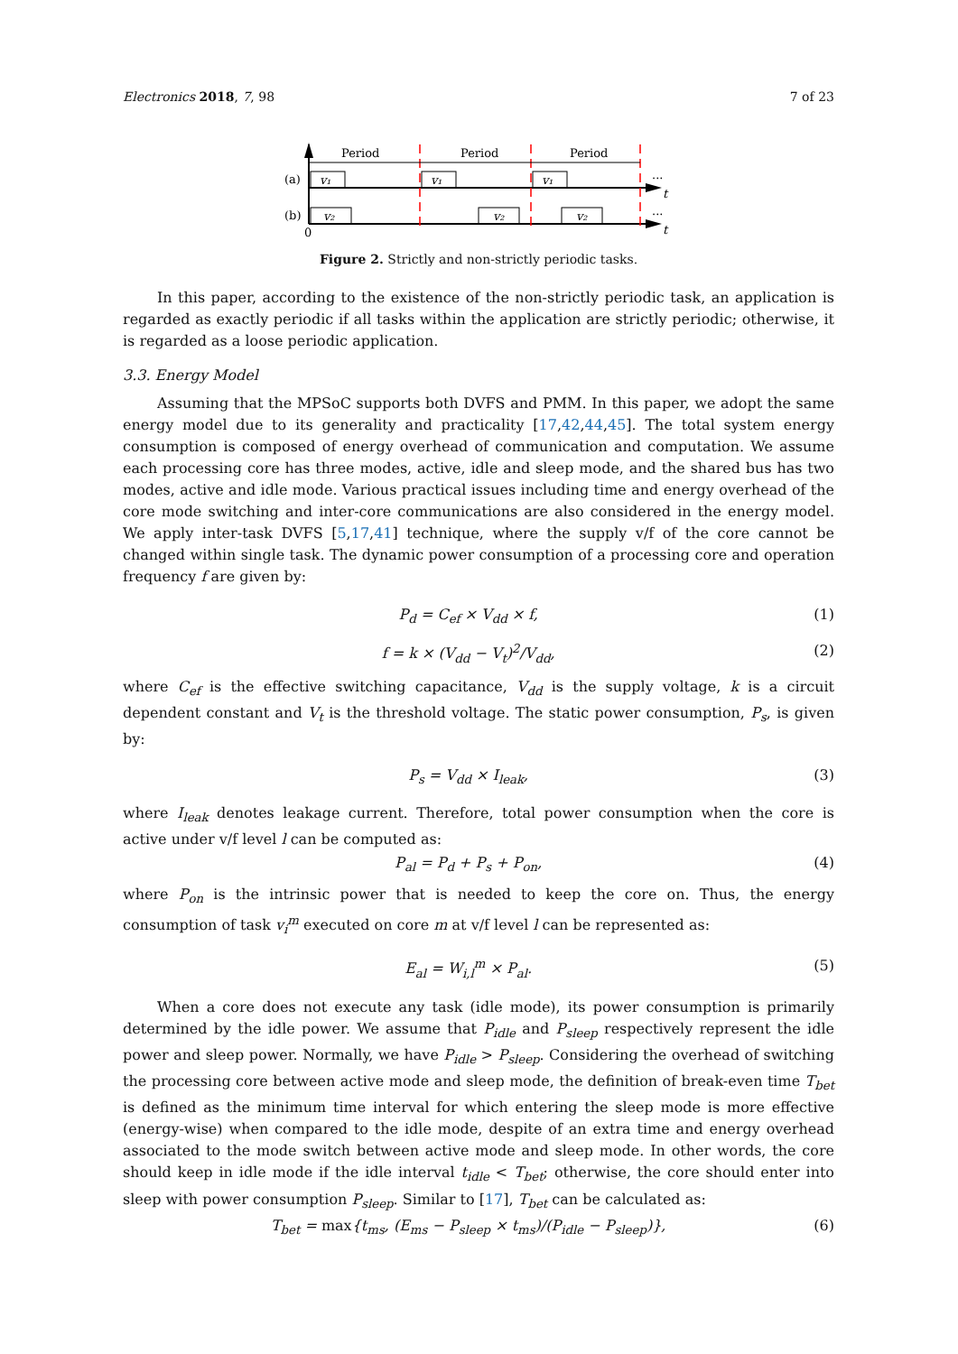Electronics 2018, 7, 98 7 of 23
Period
Period
Period
v₁
v₁
v₁
v₂
v₂
v₂
(a)
(b)
0
...
...
t
t
Figure 2. Strictly and non-strictly periodic tasks.
In this paper, according to the existence of the non-strictly periodic task, an application is regarded as exactly periodic if all tasks within the application are strictly periodic; otherwise, it is regarded as a loose periodic application.
3.3. Energy Model
Assuming that the MPSoC supports both DVFS and PMM. In this paper, we adopt the same energy model due to its generality and practicality [17,42,44,45]. The total system energy consumption is composed of energy overhead of communication and computation. We assume each processing core has three modes, active, idle and sleep mode, and the shared bus has two modes, active and idle mode. Various practical issues including time and energy overhead of the core mode switching and inter-core communications are also considered in the energy model. We apply inter-task DVFS [5,17,41] technique, where the supply v/f of the core cannot be changed within single task. The dynamic power consumption of a processing core and operation frequency f are given by:
P<sub>d</sub> = C<sub>ef</sub> × V<sub>dd</sub> × f, (1)
f = k × (V<sub>dd</sub> − V<sub>t</sub>)<sup>2</sup>/V<sub>dd</sub>, (2)
where C<sub>ef</sub> is the effective switching capacitance, V<sub>dd</sub> is the supply voltage, k is a circuit dependent constant and V<sub>t</sub> is the threshold voltage. The static power consumption, P<sub>s</sub>, is given by:
P<sub>s</sub> = V<sub>dd</sub> × I<sub>leak</sub>, (3)
where I<sub>leak</sub> denotes leakage current. Therefore, total power consumption when the core is active under v/f level l can be computed as:
P<sub>al</sub> = P<sub>d</sub> + P<sub>s</sub> + P<sub>on</sub>, (4)
where P<sub>on</sub> is the intrinsic power that is needed to keep the core on. Thus, the energy consumption of task v<sub>i</sub><sup>m</sup> executed on core m at v/f level l can be represented as:
E<sub>al</sub> = W<sub>i,l</sub><sup>m</sup> × P<sub>al</sub>. (5)
When a core does not execute any task (idle mode), its power consumption is primarily determined by the idle power. We assume that P<sub>idle</sub> and P<sub>sleep</sub> respectively represent the idle power and sleep power. Normally, we have P<sub>idle</sub> > P<sub>sleep</sub>. Considering the overhead of switching the processing core between active mode and sleep mode, the definition of break-even time T<sub>bet</sub> is defined as the minimum time interval for which entering the sleep mode is more effective (energy-wise) when compared to the idle mode, despite of an extra time and energy overhead associated to the mode switch between active mode and sleep mode. In other words, the core should keep in idle mode if the idle interval t<sub>idle</sub> < T<sub>bet</sub>; otherwise, the core should enter into sleep with power consumption P<sub>sleep</sub>. Similar to [17], T<sub>bet</sub> can be calculated as:
T<sub>bet</sub> = max{t<sub>ms</sub>, (E<sub>ms</sub> − P<sub>sleep</sub> × t<sub>ms</sub>)/(P<sub>idle</sub> − P<sub>sleep</sub>)}, (6)